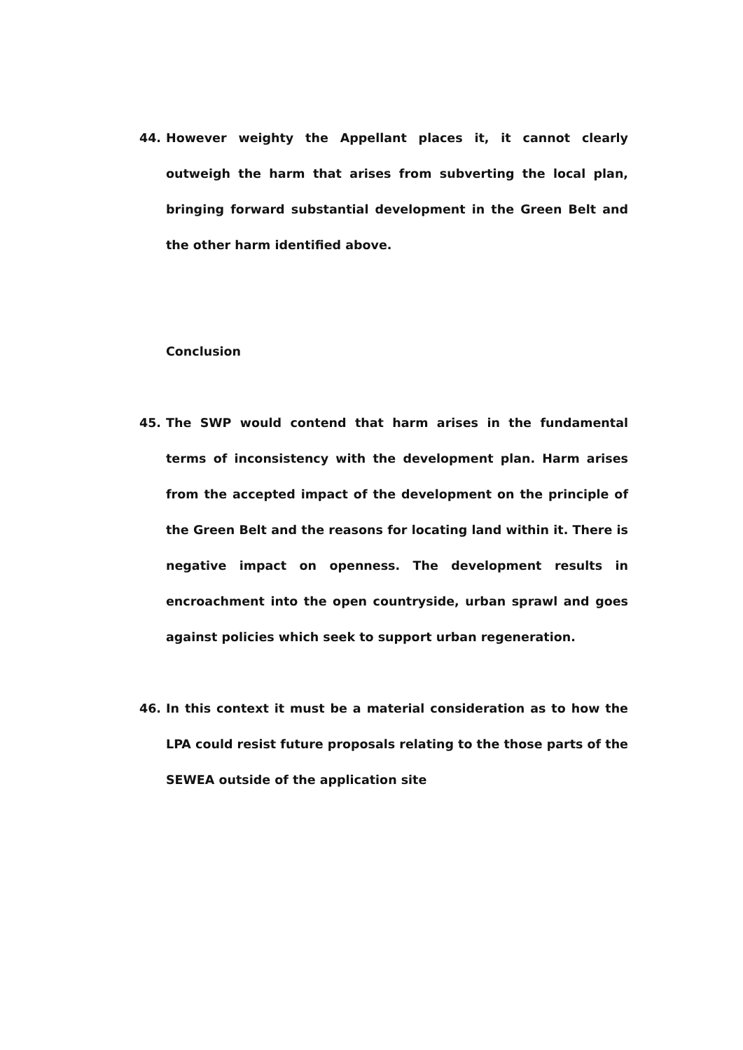44. However weighty the Appellant places it, it cannot clearly outweigh the harm that arises from subverting the local plan, bringing forward substantial development in the Green Belt and the other harm identified above.
Conclusion
45. The SWP would contend that harm arises in the fundamental terms of inconsistency with the development plan. Harm arises from the accepted impact of the development on the principle of the Green Belt and the reasons for locating land within it. There is negative impact on openness. The development results in encroachment into the open countryside, urban sprawl and goes against policies which seek to support urban regeneration.
46. In this context it must be a material consideration as to how the LPA could resist future proposals relating to the those parts of the SEWEA outside of the application site